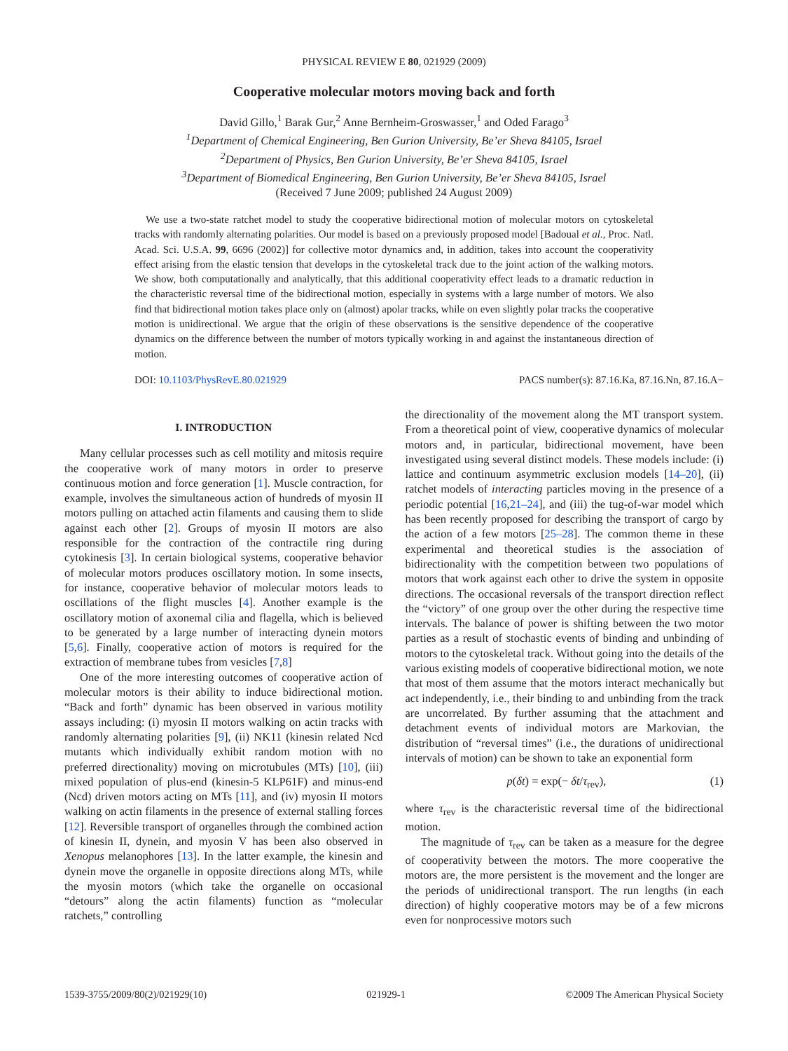PHYSICAL REVIEW E 80, 021929 (2009)
Cooperative molecular motors moving back and forth
David Gillo,<sup>1</sup> Barak Gur,<sup>2</sup> Anne Bernheim-Groswasser,<sup>1</sup> and Oded Farago<sup>3</sup>
<sup>1</sup> Department of Chemical Engineering, Ben Gurion University, Be’er Sheva 84105, Israel
<sup>2</sup> Department of Physics, Ben Gurion University, Be’er Sheva 84105, Israel
<sup>3</sup> Department of Biomedical Engineering, Ben Gurion University, Be’er Sheva 84105, Israel
(Received 7 June 2009; published 24 August 2009)
We use a two-state ratchet model to study the cooperative bidirectional motion of molecular motors on cytoskeletal tracks with randomly alternating polarities. Our model is based on a previously proposed model [Badoual et al., Proc. Natl. Acad. Sci. U.S.A. 99, 6696 (2002)] for collective motor dynamics and, in addition, takes into account the cooperativity effect arising from the elastic tension that develops in the cytoskeletal track due to the joint action of the walking motors. We show, both computationally and analytically, that this additional cooperativity effect leads to a dramatic reduction in the characteristic reversal time of the bidirectional motion, especially in systems with a large number of motors. We also find that bidirectional motion takes place only on (almost) apolar tracks, while on even slightly polar tracks the cooperative motion is unidirectional. We argue that the origin of these observations is the sensitive dependence of the cooperative dynamics on the difference between the number of motors typically working in and against the instantaneous direction of motion.
DOI: 10.1103/PhysRevE.80.021929 PACS number(s): 87.16.Ka, 87.16.Nn, 87.16.A−
I. INTRODUCTION
Many cellular processes such as cell motility and mitosis require the cooperative work of many motors in order to preserve continuous motion and force generation [1]. Muscle contraction, for example, involves the simultaneous action of hundreds of myosin II motors pulling on attached actin filaments and causing them to slide against each other [2]. Groups of myosin II motors are also responsible for the contraction of the contractile ring during cytokinesis [3]. In certain biological systems, cooperative behavior of molecular motors produces oscillatory motion. In some insects, for instance, cooperative behavior of molecular motors leads to oscillations of the flight muscles [4]. Another example is the oscillatory motion of axonemal cilia and flagella, which is believed to be generated by a large number of interacting dynein motors [5,6]. Finally, cooperative action of motors is required for the extraction of membrane tubes from vesicles [7,8]
One of the more interesting outcomes of cooperative action of molecular motors is their ability to induce bidirectional motion. “Back and forth” dynamic has been observed in various motility assays including: (i) myosin II motors walking on actin tracks with randomly alternating polarities [9], (ii) NK11 (kinesin related Ncd mutants which individually exhibit random motion with no preferred directionality) moving on microtubules (MTs) [10], (iii) mixed population of plus-end (kinesin-5 KLP61F) and minus-end (Ncd) driven motors acting on MTs [11], and (iv) myosin II motors walking on actin filaments in the presence of external stalling forces [12]. Reversible transport of organelles through the combined action of kinesin II, dynein, and myosin V has been also observed in Xenopus melanophores [13]. In the latter example, the kinesin and dynein move the organelle in opposite directions along MTs, while the myosin motors (which take the organelle on occasional “detours” along the actin filaments) function as “molecular ratchets,” controlling
the directionality of the movement along the MT transport system. From a theoretical point of view, cooperative dynamics of molecular motors and, in particular, bidirectional movement, have been investigated using several distinct models. These models include: (i) lattice and continuum asymmetric exclusion models [14–20], (ii) ratchet models of interacting particles moving in the presence of a periodic potential [16,21–24], and (iii) the tug-of-war model which has been recently proposed for describing the transport of cargo by the action of a few motors [25–28]. The common theme in these experimental and theoretical studies is the association of bidirectionality with the competition between two populations of motors that work against each other to drive the system in opposite directions. The occasional reversals of the transport direction reflect the “victory” of one group over the other during the respective time intervals. The balance of power is shifting between the two motor parties as a result of stochastic events of binding and unbinding of motors to the cytoskeletal track. Without going into the details of the various existing models of cooperative bidirectional motion, we note that most of them assume that the motors interact mechanically but act independently, i.e., their binding to and unbinding from the track are uncorrelated. By further assuming that the attachment and detachment events of individual motors are Markovian, the distribution of “reversal times” (i.e., the durations of unidirectional intervals of motion) can be shown to take an exponential form
p(δt) = exp(− δt/τ<sub>rev</sub>), (1)
where τ<sub>rev</sub> is the characteristic reversal time of the bidirectional motion.
The magnitude of τ<sub>rev</sub> can be taken as a measure for the degree of cooperativity between the motors. The more cooperative the motors are, the more persistent is the movement and the longer are the periods of unidirectional transport. The run lengths (in each direction) of highly cooperative motors may be of a few microns even for nonprocessive motors such
1539-3755/2009/80(2)/021929(10) 021929-1 ©2009 The American Physical Society